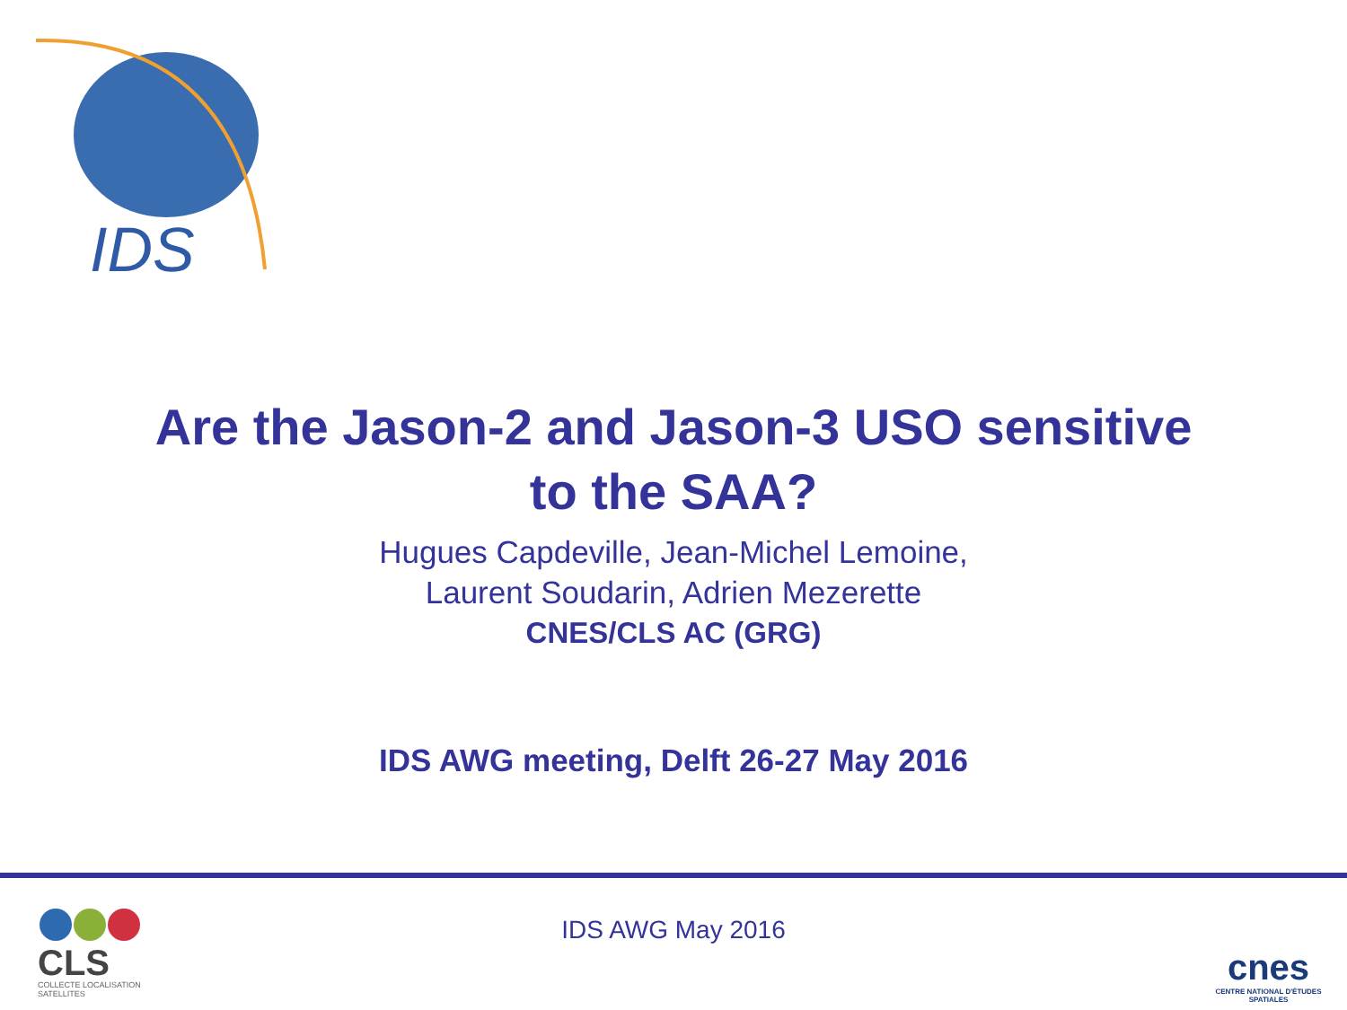IDS
Are the Jason-2 and Jason-3 USO sensitive
to the SAA?
Hugues Capdeville, Jean-Michel Lemoine,
Laurent Soudarin, Adrien Mezerette
CNES/CLS AC (GRG)
IDS AWG meeting, Delft 26-27 May 2016
CLS
COLLECTE LOCALISATION SATELLITES
IDS AWG May 2016
cnes
CENTRE NATIONAL D'ÉTUDES SPATIALES